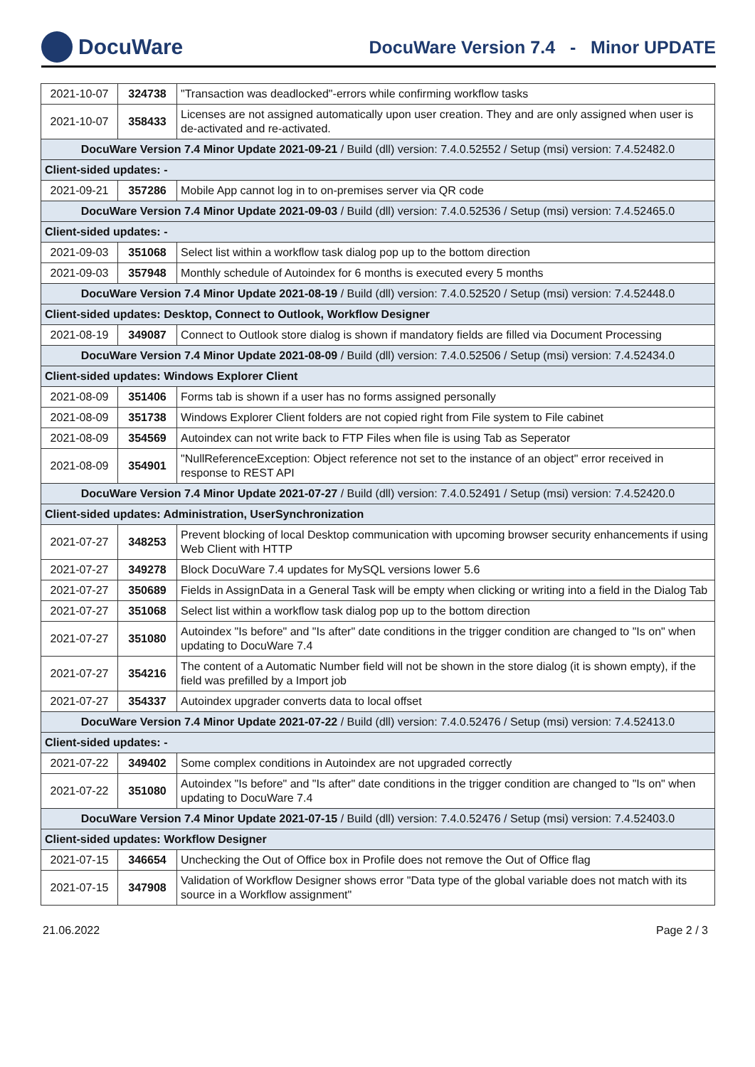DocuWare
DocuWare Version 7.4 - Minor UPDATE
| 2021-10-07 | 324738 | "Transaction was deadlocked"-errors while confirming workflow tasks |
| 2021-10-07 | 358433 | Licenses are not assigned automatically upon user creation. They and are only assigned when user is de-activated and re-activated. |
| DocuWare Version 7.4 Minor Update 2021-09-21 / Build (dll) version: 7.4.0.52552 / Setup (msi) version: 7.4.52482.0 | | |
| Client-sided updates: - | | |
| 2021-09-21 | 357286 | Mobile App cannot log in to on-premises server via QR code |
| DocuWare Version 7.4 Minor Update 2021-09-03 / Build (dll) version: 7.4.0.52536 / Setup (msi) version: 7.4.52465.0 | | |
| Client-sided updates: - | | |
| 2021-09-03 | 351068 | Select list within a workflow task dialog pop up to the bottom direction |
| 2021-09-03 | 357948 | Monthly schedule of Autoindex for 6 months is executed every 5 months |
| DocuWare Version 7.4 Minor Update 2021-08-19 / Build (dll) version: 7.4.0.52520 / Setup (msi) version: 7.4.52448.0 | | |
| Client-sided updates: Desktop, Connect to Outlook, Workflow Designer | | |
| 2021-08-19 | 349087 | Connect to Outlook store dialog is shown if mandatory fields are filled via Document Processing |
| DocuWare Version 7.4 Minor Update 2021-08-09 / Build (dll) version: 7.4.0.52506 / Setup (msi) version: 7.4.52434.0 | | |
| Client-sided updates: Windows Explorer Client | | |
| 2021-08-09 | 351406 | Forms tab is shown if a user has no forms assigned personally |
| 2021-08-09 | 351738 | Windows Explorer Client folders are not copied right from File system to File cabinet |
| 2021-08-09 | 354569 | Autoindex can not write back to FTP Files when file is using Tab as Seperator |
| 2021-08-09 | 354901 | "NullReferenceException: Object reference not set to the instance of an object" error received in response to REST API |
| DocuWare Version 7.4 Minor Update 2021-07-27 / Build (dll) version: 7.4.0.52491 / Setup (msi) version: 7.4.52420.0 | | |
| Client-sided updates: Administration, UserSynchronization | | |
| 2021-07-27 | 348253 | Prevent blocking of local Desktop communication with upcoming browser security enhancements if using Web Client with HTTP |
| 2021-07-27 | 349278 | Block DocuWare 7.4 updates for MySQL versions lower 5.6 |
| 2021-07-27 | 350689 | Fields in AssignData in a General Task will be empty when clicking or writing into a field in the Dialog Tab |
| 2021-07-27 | 351068 | Select list within a workflow task dialog pop up to the bottom direction |
| 2021-07-27 | 351080 | Autoindex "Is before" and "Is after" date conditions in the trigger condition are changed to "Is on" when updating to DocuWare 7.4 |
| 2021-07-27 | 354216 | The content of a Automatic Number field will not be shown in the store dialog (it is shown empty), if the field was prefilled by a Import job |
| 2021-07-27 | 354337 | Autoindex upgrader converts data to local offset |
| DocuWare Version 7.4 Minor Update 2021-07-22 / Build (dll) version: 7.4.0.52476 / Setup (msi) version: 7.4.52413.0 | | |
| Client-sided updates: - | | |
| 2021-07-22 | 349402 | Some complex conditions in Autoindex are not upgraded correctly |
| 2021-07-22 | 351080 | Autoindex "Is before" and "Is after" date conditions in the trigger condition are changed to "Is on" when updating to DocuWare 7.4 |
| DocuWare Version 7.4 Minor Update 2021-07-15 / Build (dll) version: 7.4.0.52476 / Setup (msi) version: 7.4.52403.0 | | |
| Client-sided updates: Workflow Designer | | |
| 2021-07-15 | 346654 | Unchecking the Out of Office box in Profile does not remove the Out of Office flag |
| 2021-07-15 | 347908 | Validation of Workflow Designer shows error "Data type of the global variable does not match with its source in a Workflow assignment" |
21.06.2022 Page 2 / 3